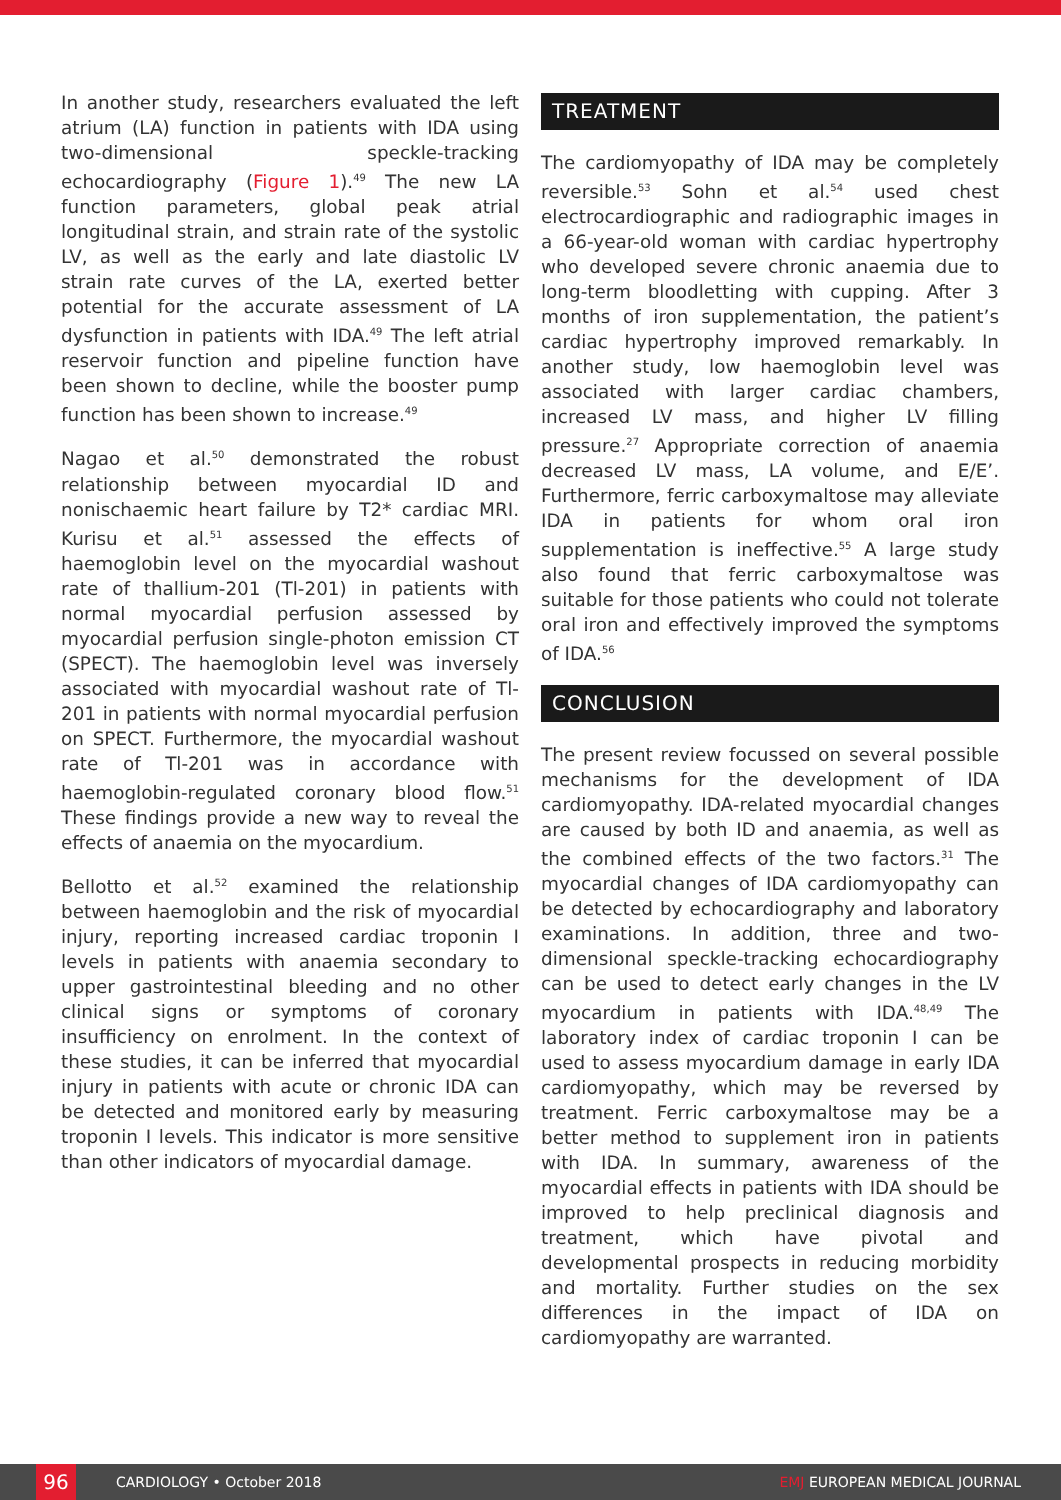In another study, researchers evaluated the left atrium (LA) function in patients with IDA using two-dimensional speckle-tracking echocardiography (Figure 1).<sup>49</sup> The new LA function parameters, global peak atrial longitudinal strain, and strain rate of the systolic LV, as well as the early and late diastolic LV strain rate curves of the LA, exerted better potential for the accurate assessment of LA dysfunction in patients with IDA.<sup>49</sup> The left atrial reservoir function and pipeline function have been shown to decline, while the booster pump function has been shown to increase.<sup>49</sup>
Nagao et al.<sup>50</sup> demonstrated the robust relationship between myocardial ID and nonischaemic heart failure by T2* cardiac MRI. Kurisu et al.<sup>51</sup> assessed the effects of haemoglobin level on the myocardial washout rate of thallium-201 (Tl-201) in patients with normal myocardial perfusion assessed by myocardial perfusion single-photon emission CT (SPECT). The haemoglobin level was inversely associated with myocardial washout rate of Tl-201 in patients with normal myocardial perfusion on SPECT. Furthermore, the myocardial washout rate of Tl-201 was in accordance with haemoglobin-regulated coronary blood flow.<sup>51</sup> These findings provide a new way to reveal the effects of anaemia on the myocardium.
Bellotto et al.<sup>52</sup> examined the relationship between haemoglobin and the risk of myocardial injury, reporting increased cardiac troponin I levels in patients with anaemia secondary to upper gastrointestinal bleeding and no other clinical signs or symptoms of coronary insufficiency on enrolment. In the context of these studies, it can be inferred that myocardial injury in patients with acute or chronic IDA can be detected and monitored early by measuring troponin I levels. This indicator is more sensitive than other indicators of myocardial damage.
TREATMENT
The cardiomyopathy of IDA may be completely reversible.<sup>53</sup> Sohn et al.<sup>54</sup> used chest electrocardiographic and radiographic images in a 66-year-old woman with cardiac hypertrophy who developed severe chronic anaemia due to long-term bloodletting with cupping. After 3 months of iron supplementation, the patient’s cardiac hypertrophy improved remarkably. In another study, low haemoglobin level was associated with larger cardiac chambers, increased LV mass, and higher LV filling pressure.<sup>27</sup> Appropriate correction of anaemia decreased LV mass, LA volume, and E/E’. Furthermore, ferric carboxymaltose may alleviate IDA in patients for whom oral iron supplementation is ineffective.<sup>55</sup> A large study also found that ferric carboxymaltose was suitable for those patients who could not tolerate oral iron and effectively improved the symptoms of IDA.<sup>56</sup>
CONCLUSION
The present review focussed on several possible mechanisms for the development of IDA cardiomyopathy. IDA-related myocardial changes are caused by both ID and anaemia, as well as the combined effects of the two factors.<sup>31</sup> The myocardial changes of IDA cardiomyopathy can be detected by echocardiography and laboratory examinations. In addition, three and two-dimensional speckle-tracking echocardiography can be used to detect early changes in the LV myocardium in patients with IDA.<sup>48,49</sup> The laboratory index of cardiac troponin I can be used to assess myocardium damage in early IDA cardiomyopathy, which may be reversed by treatment. Ferric carboxymaltose may be a better method to supplement iron in patients with IDA. In summary, awareness of the myocardial effects in patients with IDA should be improved to help preclinical diagnosis and treatment, which have pivotal and developmental prospects in reducing morbidity and mortality. Further studies on the sex differences in the impact of IDA on cardiomyopathy are warranted.
96
CARDIOLOGY • October 2018 EMJ EUROPEAN MEDICAL JOURNAL